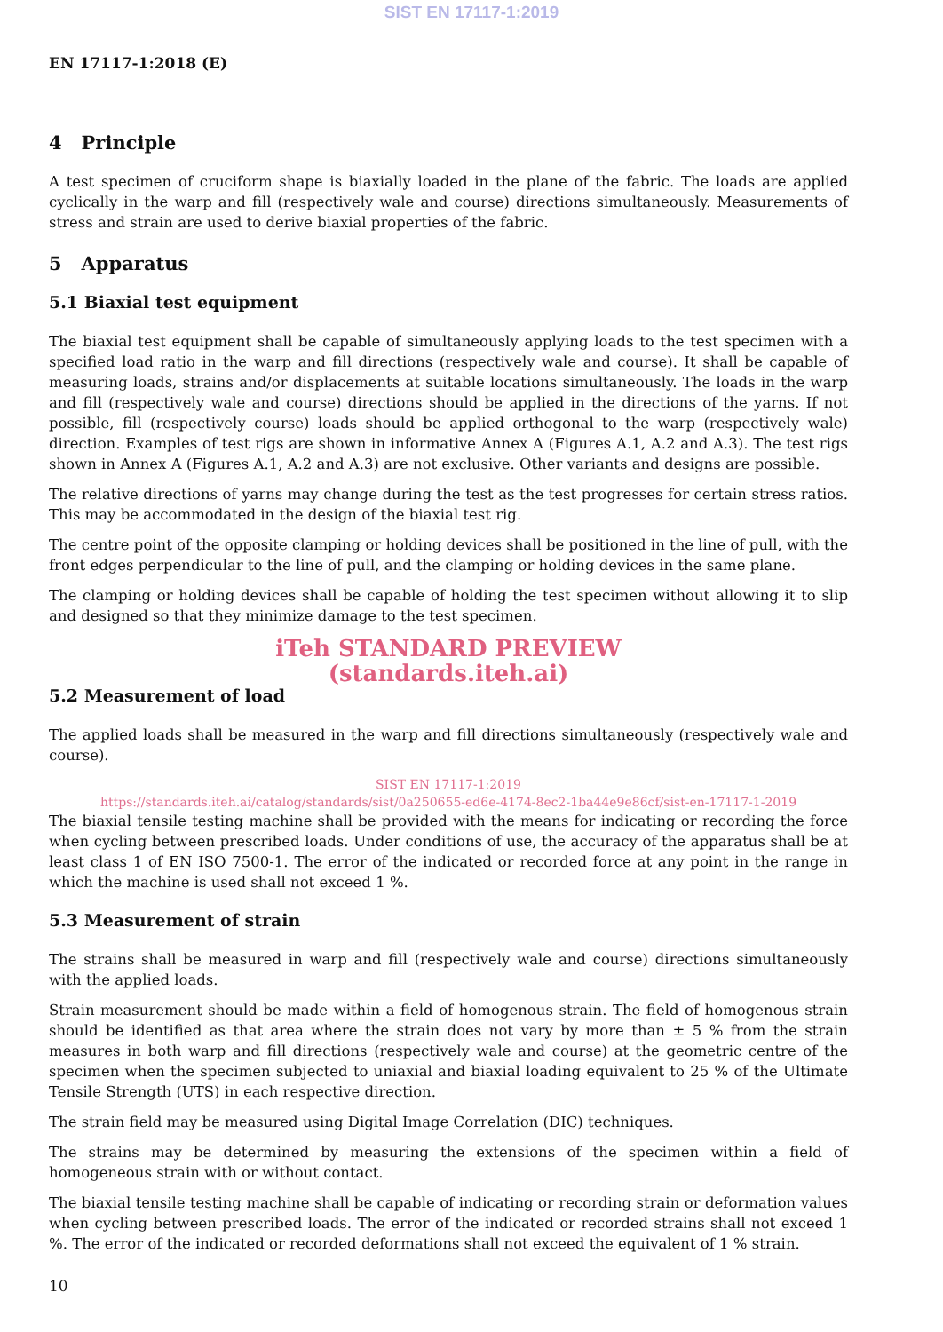SIST EN 17117-1:2019
EN 17117-1:2018 (E)
4 Principle
A test specimen of cruciform shape is biaxially loaded in the plane of the fabric. The loads are applied cyclically in the warp and fill (respectively wale and course) directions simultaneously. Measurements of stress and strain are used to derive biaxial properties of the fabric.
5 Apparatus
5.1 Biaxial test equipment
The biaxial test equipment shall be capable of simultaneously applying loads to the test specimen with a specified load ratio in the warp and fill directions (respectively wale and course). It shall be capable of measuring loads, strains and/or displacements at suitable locations simultaneously. The loads in the warp and fill (respectively wale and course) directions should be applied in the directions of the yarns. If not possible, fill (respectively course) loads should be applied orthogonal to the warp (respectively wale) direction. Examples of test rigs are shown in informative Annex A (Figures A.1, A.2 and A.3). The test rigs shown in Annex A (Figures A.1, A.2 and A.3) are not exclusive. Other variants and designs are possible.
The relative directions of yarns may change during the test as the test progresses for certain stress ratios. This may be accommodated in the design of the biaxial test rig.
The centre point of the opposite clamping or holding devices shall be positioned in the line of pull, with the front edges perpendicular to the line of pull, and the clamping or holding devices in the same plane.
The clamping or holding devices shall be capable of holding the test specimen without allowing it to slip and designed so that they minimize damage to the test specimen.
iTeh STANDARD PREVIEW
(standards.iteh.ai)
5.2 Measurement of load
The applied loads shall be measured in the warp and fill directions simultaneously (respectively wale and course).
SIST EN 17117-1:2019
https://standards.iteh.ai/catalog/standards/sist/0a250655-ed6e-4174-8ec2-1ba44e9e86cf/sist-en-17117-1-2019
The biaxial tensile testing machine shall be provided with the means for indicating or recording the force when cycling between prescribed loads. Under conditions of use, the accuracy of the apparatus shall be at least class 1 of EN ISO 7500-1. The error of the indicated or recorded force at any point in the range in which the machine is used shall not exceed 1 %.
5.3 Measurement of strain
The strains shall be measured in warp and fill (respectively wale and course) directions simultaneously with the applied loads.
Strain measurement should be made within a field of homogenous strain. The field of homogenous strain should be identified as that area where the strain does not vary by more than ± 5 % from the strain measures in both warp and fill directions (respectively wale and course) at the geometric centre of the specimen when the specimen subjected to uniaxial and biaxial loading equivalent to 25 % of the Ultimate Tensile Strength (UTS) in each respective direction.
The strain field may be measured using Digital Image Correlation (DIC) techniques.
The strains may be determined by measuring the extensions of the specimen within a field of homogeneous strain with or without contact.
The biaxial tensile testing machine shall be capable of indicating or recording strain or deformation values when cycling between prescribed loads. The error of the indicated or recorded strains shall not exceed 1 %. The error of the indicated or recorded deformations shall not exceed the equivalent of 1 % strain.
10